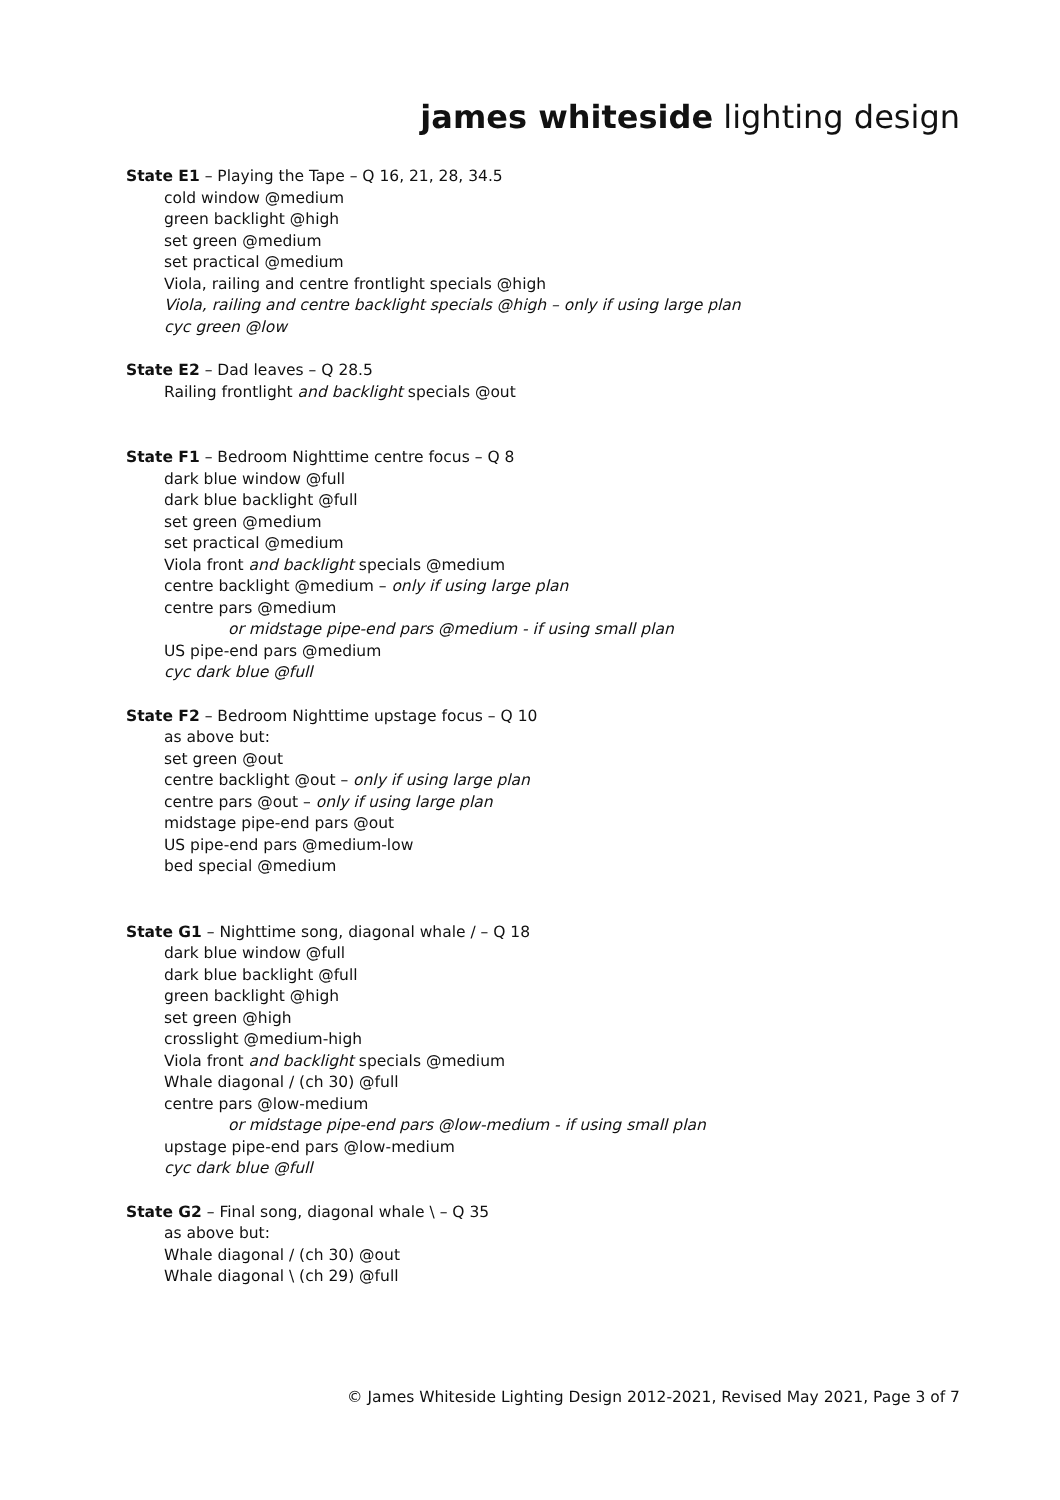james whiteside lighting design
State E1 – Playing the Tape – Q 16, 21, 28, 34.5
cold window @medium
green backlight @high
set green @medium
set practical @medium
Viola, railing and centre frontlight specials @high
Viola, railing and centre backlight specials @high – only if using large plan
cyc green @low
State E2 – Dad leaves – Q 28.5
Railing frontlight and backlight specials @out
State F1 – Bedroom Nighttime centre focus – Q 8
dark blue window @full
dark blue backlight @full
set green @medium
set practical @medium
Viola front and backlight specials @medium
centre backlight @medium – only if using large plan
centre pars @medium
or midstage pipe-end pars @medium - if using small plan
US pipe-end pars @medium
cyc dark blue @full
State F2 – Bedroom Nighttime upstage focus – Q 10
as above but:
set green @out
centre backlight @out – only if using large plan
centre pars @out – only if using large plan
midstage pipe-end pars @out
US pipe-end pars @medium-low
bed special @medium
State G1 – Nighttime song, diagonal whale / – Q 18
dark blue window @full
dark blue backlight @full
green backlight @high
set green @high
crosslight @medium-high
Viola front and backlight specials @medium
Whale diagonal / (ch 30) @full
centre pars @low-medium
or midstage pipe-end pars @low-medium - if using small plan
upstage pipe-end pars @low-medium
cyc dark blue @full
State G2 – Final song, diagonal whale \ – Q 35
as above but:
Whale diagonal / (ch 30) @out
Whale diagonal \ (ch 29) @full
© James Whiteside Lighting Design 2012-2021, Revised May 2021, Page 3 of 7